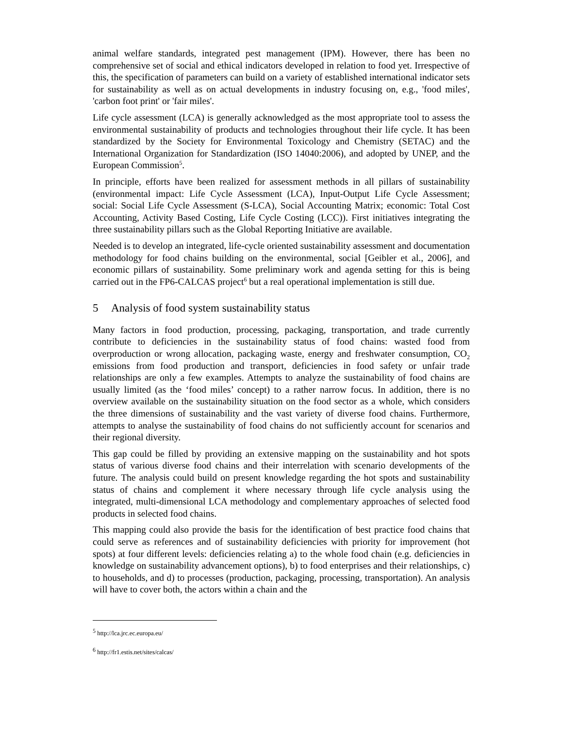animal welfare standards, integrated pest management (IPM). However, there has been no comprehensive set of social and ethical indicators developed in relation to food yet. Irrespective of this, the specification of parameters can build on a variety of established international indicator sets for sustainability as well as on actual developments in industry focusing on, e.g., 'food miles', 'carbon foot print' or 'fair miles'.
Life cycle assessment (LCA) is generally acknowledged as the most appropriate tool to assess the environmental sustainability of products and technologies throughout their life cycle. It has been standardized by the Society for Environmental Toxicology and Chemistry (SETAC) and the International Organization for Standardization (ISO 14040:2006), and adopted by UNEP, and the European Commission<sup>5</sup>.
In principle, efforts have been realized for assessment methods in all pillars of sustainability (environmental impact: Life Cycle Assessment (LCA), Input-Output Life Cycle Assessment; social: Social Life Cycle Assessment (S-LCA), Social Accounting Matrix; economic: Total Cost Accounting, Activity Based Costing, Life Cycle Costing (LCC)). First initiatives integrating the three sustainability pillars such as the Global Reporting Initiative are available.
Needed is to develop an integrated, life-cycle oriented sustainability assessment and documentation methodology for food chains building on the environmental, social [Geibler et al., 2006], and economic pillars of sustainability. Some preliminary work and agenda setting for this is being carried out in the FP6-CALCAS project<sup>6</sup> but a real operational implementation is still due.
5 Analysis of food system sustainability status
Many factors in food production, processing, packaging, transportation, and trade currently contribute to deficiencies in the sustainability status of food chains: wasted food from overproduction or wrong allocation, packaging waste, energy and freshwater consumption, CO<sub>2</sub> emissions from food production and transport, deficiencies in food safety or unfair trade relationships are only a few examples. Attempts to analyze the sustainability of food chains are usually limited (as the ‘food miles’ concept) to a rather narrow focus. In addition, there is no overview available on the sustainability situation on the food sector as a whole, which considers the three dimensions of sustainability and the vast variety of diverse food chains. Furthermore, attempts to analyse the sustainability of food chains do not sufficiently account for scenarios and their regional diversity.
This gap could be filled by providing an extensive mapping on the sustainability and hot spots status of various diverse food chains and their interrelation with scenario developments of the future. The analysis could build on present knowledge regarding the hot spots and sustainability status of chains and complement it where necessary through life cycle analysis using the integrated, multi-dimensional LCA methodology and complementary approaches of selected food products in selected food chains.
This mapping could also provide the basis for the identification of best practice food chains that could serve as references and of sustainability deficiencies with priority for improvement (hot spots) at four different levels: deficiencies relating a) to the whole food chain (e.g. deficiencies in knowledge on sustainability advancement options), b) to food enterprises and their relationships, c) to households, and d) to processes (production, packaging, processing, transportation). An analysis will have to cover both, the actors within a chain and the
<sup>5</sup> http://lca.jrc.ec.europa.eu/
<sup>6</sup> http://fr1.estis.net/sites/calcas/